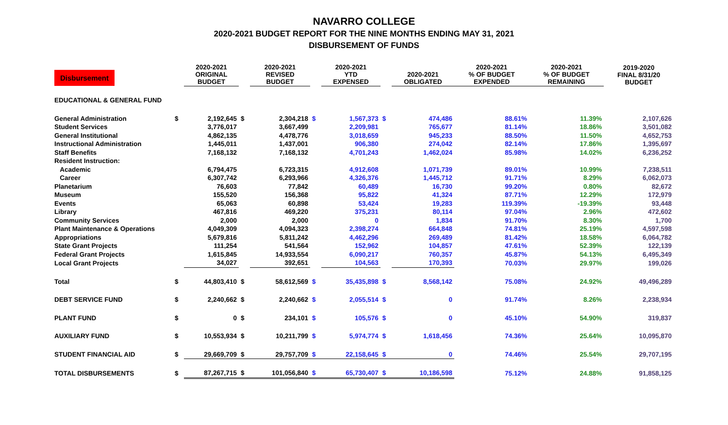NAVARRO COLLEGE
2020-2021 BUDGET REPORT FOR THE NINE MONTHS ENDING MAY 31, 2021
DISBURSEMENT OF FUNDS
| Disbursement | | 2020-2021 ORIGINAL BUDGET | | 2020-2021 REVISED BUDGET | | 2020-2021 YTD EXPENSED | | 2020-2021 OBLIGATED | 2020-2021 % OF BUDGET EXPENDED | 2020-2021 % OF BUDGET REMAINING | 2019-2020 FINAL 8/31/20 BUDGET |
| --- | --- | --- | --- | --- | --- | --- | --- | --- | --- | --- | --- |
| EDUCATIONAL & GENERAL FUND | | | | | | | | | | | |
| General Administration | $ | 2,192,645 | $ | 2,304,218 | $ | 1,567,373 | $ | 474,486 | 88.61% | 11.39% | 2,107,626 |
| Student Services | | 3,776,017 | | 3,667,499 | | 2,209,981 | | 765,677 | 81.14% | 18.86% | 3,501,082 |
| General Institutional | | 4,862,135 | | 4,478,776 | | 3,018,659 | | 945,233 | 88.50% | 11.50% | 4,652,753 |
| Instructional Administration | | 1,445,011 | | 1,437,001 | | 906,380 | | 274,042 | 82.14% | 17.86% | 1,395,697 |
| Staff Benefits | | 7,168,132 | | 7,168,132 | | 4,701,243 | | 1,462,024 | 85.98% | 14.02% | 6,236,252 |
| Resident Instruction: | | | | | | | | | | | |
| Academic | | 6,794,475 | | 6,723,315 | | 4,912,608 | | 1,071,739 | 89.01% | 10.99% | 7,238,511 |
| Career | | 6,307,742 | | 6,293,966 | | 4,326,376 | | 1,445,712 | 91.71% | 8.29% | 6,062,073 |
| Planetarium | | 76,603 | | 77,842 | | 60,489 | | 16,730 | 99.20% | 0.80% | 82,672 |
| Museum | | 155,520 | | 156,368 | | 95,822 | | 41,324 | 87.71% | 12.29% | 172,979 |
| Events | | 65,063 | | 60,898 | | 53,424 | | 19,283 | 119.39% | -19.39% | 93,448 |
| Library | | 467,816 | | 469,220 | | 375,231 | | 80,114 | 97.04% | 2.96% | 472,602 |
| Community Services | | 2,000 | | 2,000 | | 0 | | 1,834 | 91.70% | 8.30% | 1,700 |
| Plant Maintenance & Operations | | 4,049,309 | | 4,094,323 | | 2,398,274 | | 664,848 | 74.81% | 25.19% | 4,597,598 |
| Appropriations | | 5,679,816 | | 5,811,242 | | 4,462,296 | | 269,489 | 81.42% | 18.58% | 6,064,782 |
| State Grant Projects | | 111,254 | | 541,564 | | 152,962 | | 104,857 | 47.61% | 52.39% | 122,139 |
| Federal Grant Projects | | 1,615,845 | | 14,933,554 | | 6,090,217 | | 760,357 | 45.87% | 54.13% | 6,495,349 |
| Local Grant Projects | | 34,027 | | 392,651 | | 104,563 | | 170,393 | 70.03% | 29.97% | 199,026 |
| Total | $ | 44,803,410 | $ | 58,612,569 | $ | 35,435,898 | $ | 8,568,142 | 75.08% | 24.92% | 49,496,289 |
| DEBT SERVICE FUND | $ | 2,240,662 | $ | 2,240,662 | $ | 2,055,514 | $ | 0 | 91.74% | 8.26% | 2,238,934 |
| PLANT FUND | $ | 0 | $ | 234,101 | $ | 105,576 | $ | 0 | 45.10% | 54.90% | 319,837 |
| AUXILIARY FUND | $ | 10,553,934 | $ | 10,211,799 | $ | 5,974,774 | $ | 1,618,456 | 74.36% | 25.64% | 10,095,870 |
| STUDENT FINANCIAL AID | $ | 29,669,709 | $ | 29,757,709 | $ | 22,158,645 | $ | 0 | 74.46% | 25.54% | 29,707,195 |
| TOTAL DISBURSEMENTS | $ | 87,267,715 | $ | 101,056,840 | $ | 65,730,407 | $ | 10,186,598 | 75.12% | 24.88% | 91,858,125 |